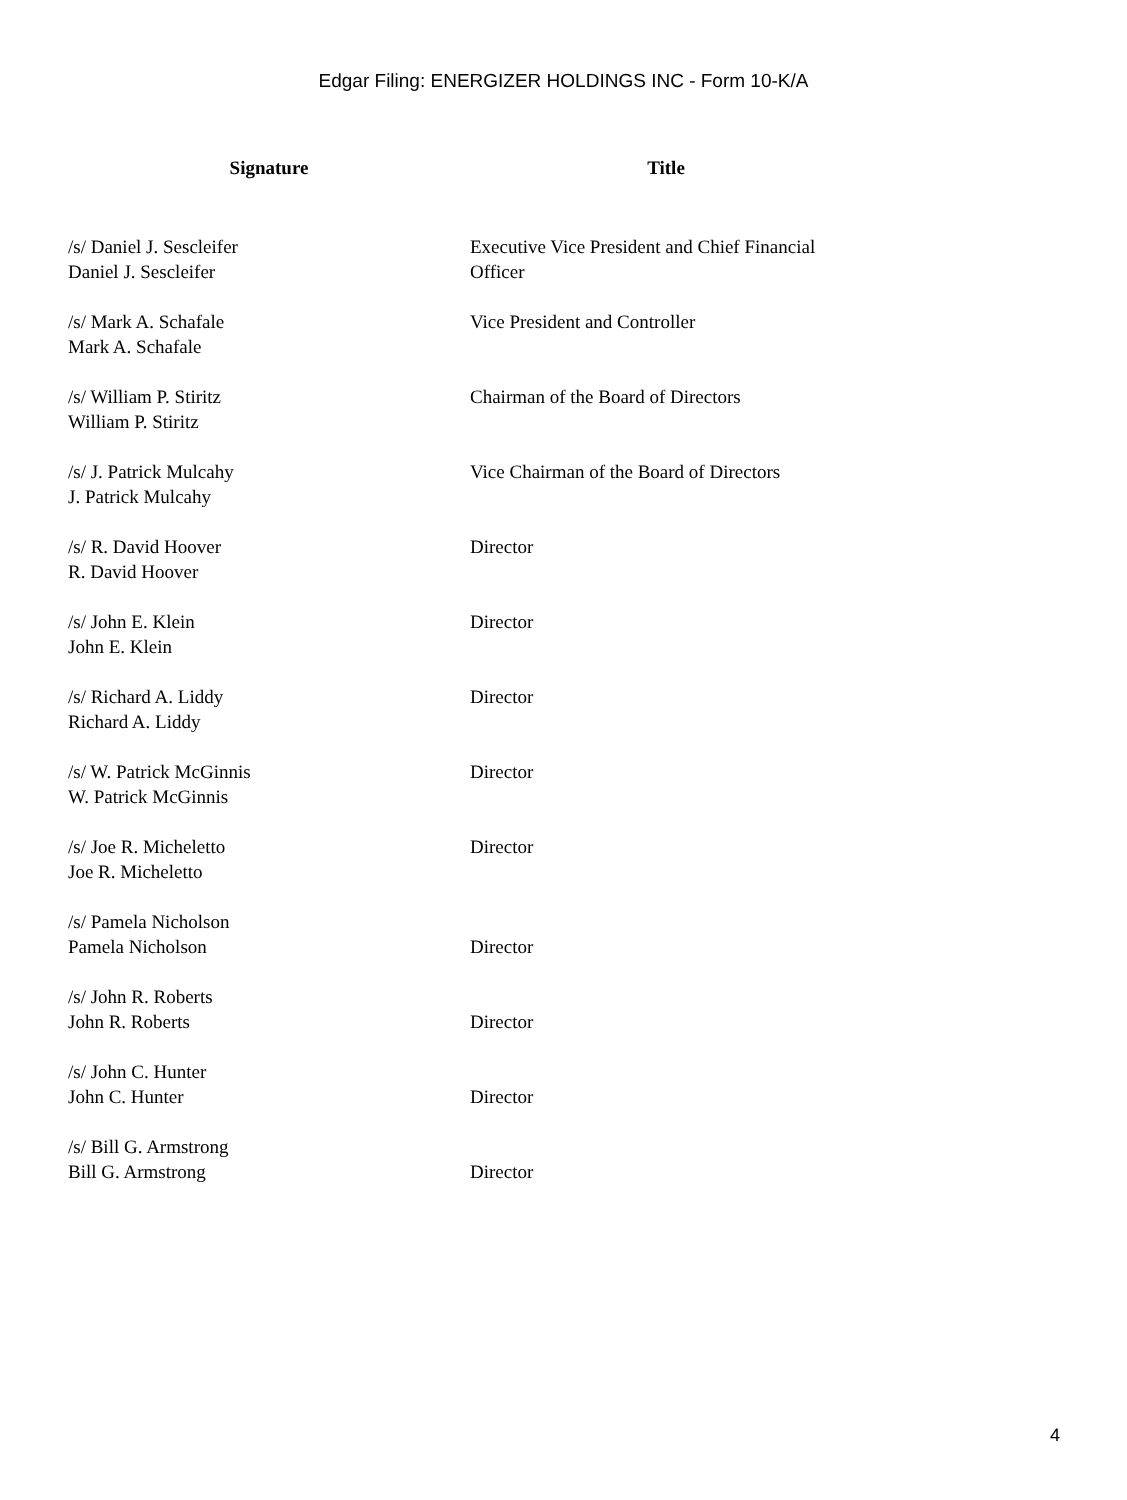Edgar Filing: ENERGIZER HOLDINGS INC - Form 10-K/A
| Signature | Title |
| --- | --- |
| /s/ Daniel J. Sescleifer Daniel J. Sescleifer | Executive Vice President and Chief Financial Officer |
| /s/ Mark A. Schafale Mark A. Schafale | Vice President and Controller |
| /s/ William P. Stiritz William P. Stiritz | Chairman of the Board of Directors |
| /s/ J. Patrick Mulcahy J. Patrick Mulcahy | Vice Chairman of the Board of Directors |
| /s/ R. David Hoover R. David Hoover | Director |
| /s/ John E. Klein John E. Klein | Director |
| /s/ Richard A. Liddy Richard A. Liddy | Director |
| /s/ W. Patrick McGinnis W. Patrick McGinnis | Director |
| /s/ Joe R. Micheletto Joe R. Micheletto | Director |
| /s/ Pamela Nicholson Pamela Nicholson | Director |
| /s/ John R. Roberts John R. Roberts | Director |
| /s/ John C. Hunter John C. Hunter | Director |
| /s/ Bill G. Armstrong Bill G. Armstrong | Director |
4